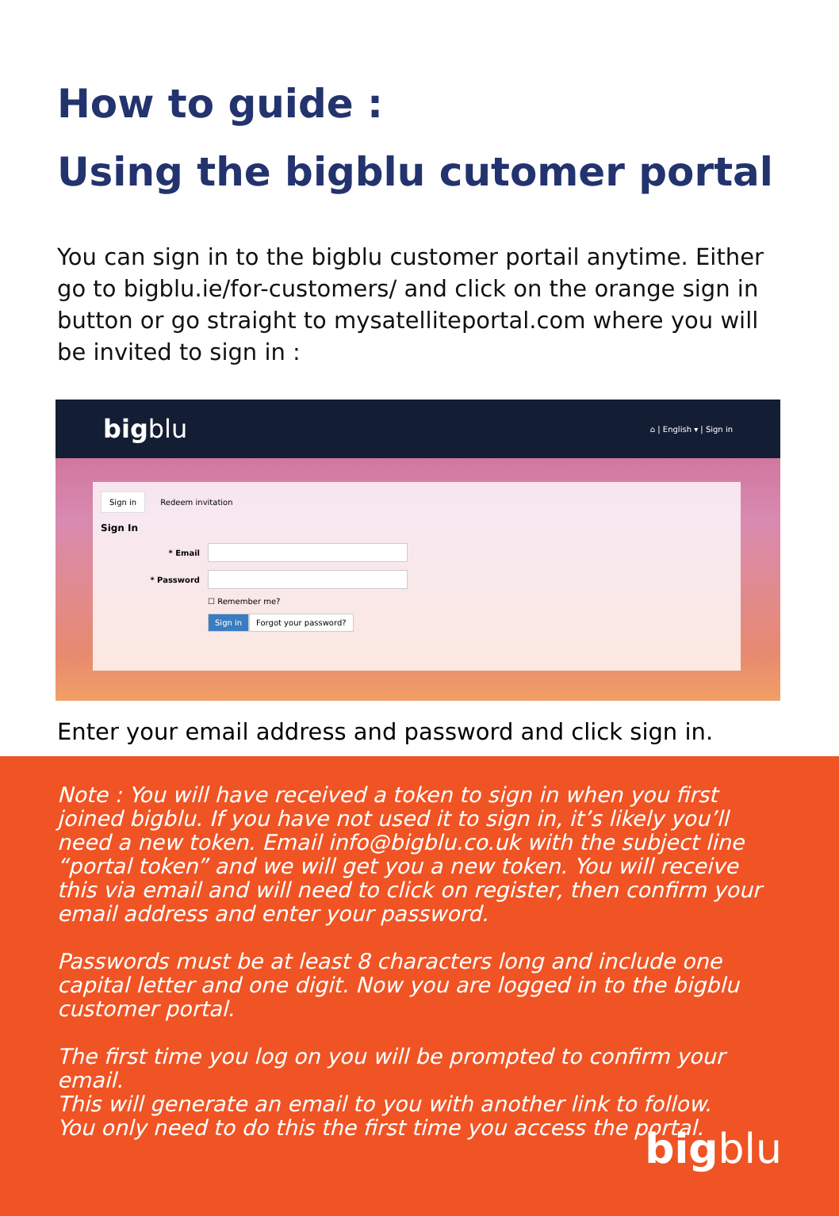How to guide :
Using the bigblu cutomer portal
You can sign in to the bigblu customer portail anytime. Either go to bigblu.ie/for-customers/ and click on the orange sign in button or go straight to mysatelliteportal.com where you will be invited to sign in :
bigblu ⌂ | English ▾ | Sign in
Sign in Redeem invitation
Sign In
* Email
* Password
☐ Remember me?
Sign in Forgot your password?
Enter your email address and password and click sign in.
Note : You will have received a token to sign in when you first joined bigblu. If you have not used it to sign in, it’s likely you’ll need a new token. Email info@bigblu.co.uk with the subject line “portal token” and we will get you a new token. You will receive this via email and will need to click on register, then confirm your email address and enter your password.
Passwords must be at least 8 characters long and include one capital letter and one digit. Now you are logged in to the bigblu customer portal.
The first time you log on you will be prompted to confirm your email.
This will generate an email to you with another link to follow.
You only need to do this the first time you access the portal.
bigblu